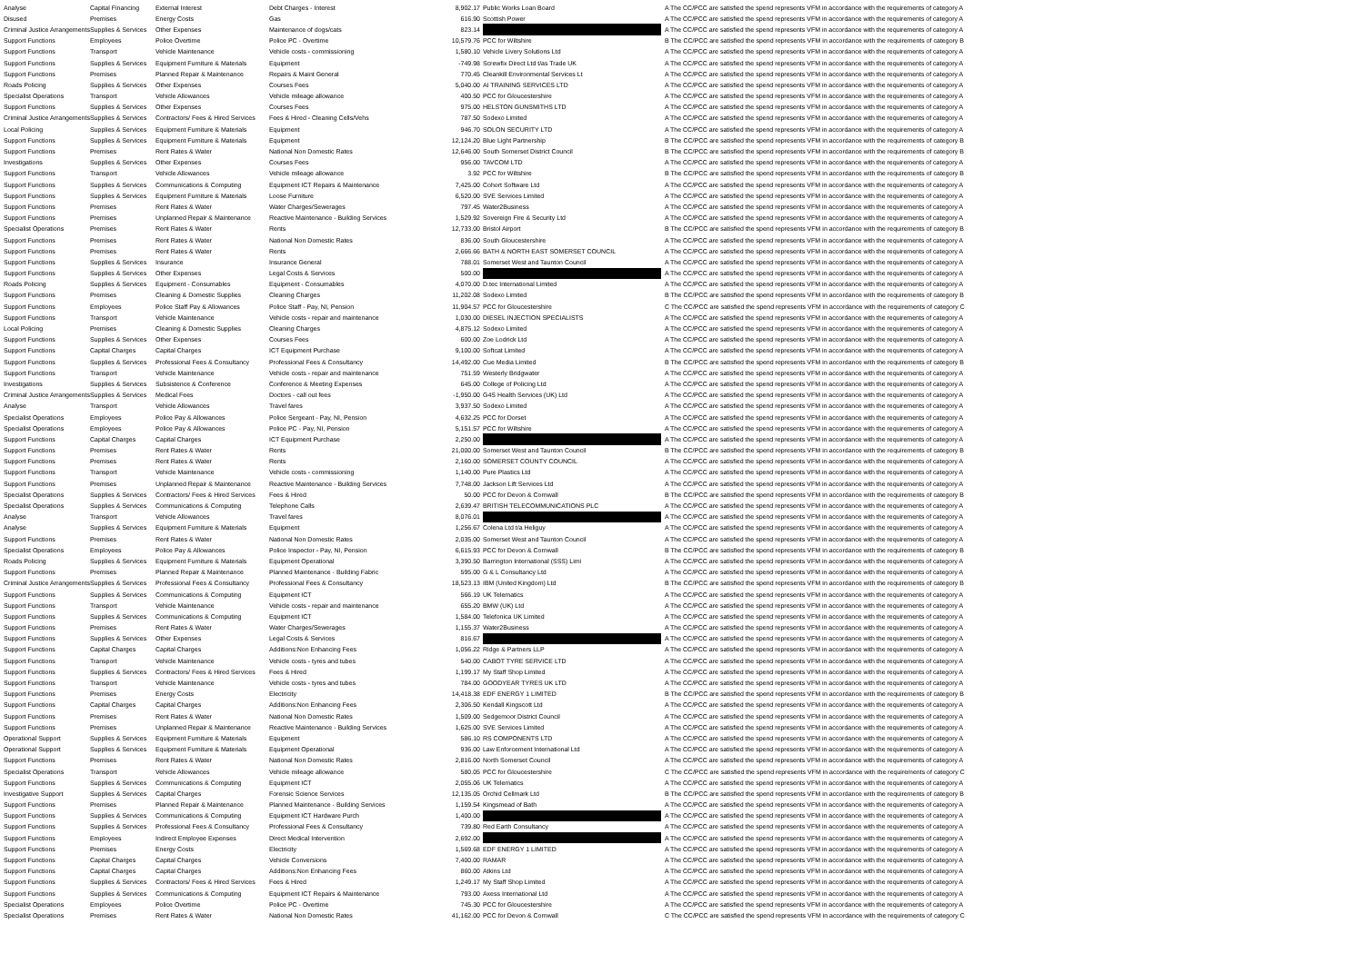| Analyse | Capital Financing | External Interest | Debt Charges - Interest | | 8,902.17 | Public Works Loan Board | A The CC/PCC are satisfied the spend represents VFM in accordance with the requirements of category A |
| Disused | Premises | Energy Costs | Gas | | 616.90 | Scottish Power | A The CC/PCC are satisfied the spend represents VFM in accordance with the requirements of category A |
| Criminal Justice Arrangements | Supplies & Services | Other Expenses | Maintenance of dogs/cats | | 823.14 | | A The CC/PCC are satisfied the spend represents VFM in accordance with the requirements of category A |
| Support Functions | Employees | Police Overtime | Police PC - Overtime | | 10,579.76 | PCC for Wiltshire | B The CC/PCC are satisfied the spend represents VFM in accordance with the requirements of category B |
| Support Functions | Transport | Vehicle Maintenance | Vehicle costs - commissioning | | 1,580.10 | Vehicle Livery Solutions Ltd | A The CC/PCC are satisfied the spend represents VFM in accordance with the requirements of category A |
| Support Functions | Supplies & Services | Equipment Furniture & Materials | Equipment | | -749.98 | Screwfix Direct Ltd t/as Trade UK | A The CC/PCC are satisfied the spend represents VFM in accordance with the requirements of category A |
| Support Functions | Premises | Planned Repair & Maintenance | Repairs & Maint General | | 770.45 | Cleankill Environmental Services Lt | A The CC/PCC are satisfied the spend represents VFM in accordance with the requirements of category A |
| Roads Policing | Supplies & Services | Other Expenses | Courses Fees | | 5,040.00 | AI TRAINING SERVICES LTD | A The CC/PCC are satisfied the spend represents VFM in accordance with the requirements of category A |
| Specialist Operations | Transport | Vehicle Allowances | Vehicle mileage allowance | | 400.50 | PCC for Gloucestershire | A The CC/PCC are satisfied the spend represents VFM in accordance with the requirements of category A |
| Support Functions | Supplies & Services | Other Expenses | Courses Fees | | 975.00 | HELSTON GUNSMITHS LTD | A The CC/PCC are satisfied the spend represents VFM in accordance with the requirements of category A |
| Criminal Justice Arrangements | Supplies & Services | Contractors/ Fees & Hired Services | Fees & Hired - Cleaning Cells/Vehs | | 787.50 | Sodexo Limited | A The CC/PCC are satisfied the spend represents VFM in accordance with the requirements of category A |
| Local Policing | Supplies & Services | Equipment Furniture & Materials | Equipment | | 946.70 | SOLON SECURITY LTD | A The CC/PCC are satisfied the spend represents VFM in accordance with the requirements of category A |
| Support Functions | Supplies & Services | Equipment Furniture & Materials | Equipment | | 12,124.20 | Blue Light Partnership | B The CC/PCC are satisfied the spend represents VFM in accordance with the requirements of category B |
| Support Functions | Premises | Rent Rates & Water | National Non Domestic Rates | | 12,646.00 | South Somerset District Council | B The CC/PCC are satisfied the spend represents VFM in accordance with the requirements of category B |
| Investigations | Supplies & Services | Other Expenses | Courses Fees | | 956.00 | TAVCOM LTD | A The CC/PCC are satisfied the spend represents VFM in accordance with the requirements of category A |
| Support Functions | Transport | Vehicle Allowances | Vehicle mileage allowance | | 3.92 | PCC for Wiltshire | B The CC/PCC are satisfied the spend represents VFM in accordance with the requirements of category B |
| Support Functions | Supplies & Services | Communications & Computing | Equipment ICT Repairs & Maintenance | | 7,425.00 | Cohort Software Ltd | A The CC/PCC are satisfied the spend represents VFM in accordance with the requirements of category A |
| Support Functions | Supplies & Services | Equipment Furniture & Materials | Loose Furniture | | 6,520.00 | SVE Services Limited | A The CC/PCC are satisfied the spend represents VFM in accordance with the requirements of category A |
| Support Functions | Premises | Rent Rates & Water | Water Charges/Sewerages | | 797.45 | Water2Business | A The CC/PCC are satisfied the spend represents VFM in accordance with the requirements of category A |
| Support Functions | Premises | Unplanned Repair & Maintenance | Reactive Maintenance - Building Services | | 1,529.92 | Sovereign Fire & Security Ltd | A The CC/PCC are satisfied the spend represents VFM in accordance with the requirements of category A |
| Specialist Operations | Premises | Rent Rates & Water | Rents | | 12,733.00 | Bristol Airport | B The CC/PCC are satisfied the spend represents VFM in accordance with the requirements of category B |
| Support Functions | Premises | Rent Rates & Water | National Non Domestic Rates | | 836.00 | South Gloucestershire | A The CC/PCC are satisfied the spend represents VFM in accordance with the requirements of category A |
| Support Functions | Premises | Rent Rates & Water | Rents | | 2,666.66 | BATH & NORTH EAST SOMERSET COUNCIL | A The CC/PCC are satisfied the spend represents VFM in accordance with the requirements of category A |
| Support Functions | Supplies & Services | Insurance | Insurance General | | 788.01 | Somerset West and Taunton Council | A The CC/PCC are satisfied the spend represents VFM in accordance with the requirements of category A |
| Support Functions | Supplies & Services | Other Expenses | Legal Costs & Services | | 500.00 | | A The CC/PCC are satisfied the spend represents VFM in accordance with the requirements of category A |
| Roads Policing | Supplies & Services | Equipment - Consumables | Equipment - Consumables | | 4,070.00 | D.tec International Limited | A The CC/PCC are satisfied the spend represents VFM in accordance with the requirements of category A |
| Support Functions | Premises | Cleaning & Domestic Supplies | Cleaning Charges | | 11,202.08 | Sodexo Limited | B The CC/PCC are satisfied the spend represents VFM in accordance with the requirements of category B |
| Support Functions | Employees | Police Staff Pay & Allowances | Police Staff - Pay, NI, Pension | | 11,904.57 | PCC for Gloucestershire | C The CC/PCC are satisfied the spend represents VFM in accordance with the requirements of category C |
| Support Functions | Transport | Vehicle Maintenance | Vehicle costs - repair and maintenance | | 1,030.00 | DIESEL INJECTION SPECIALISTS | A The CC/PCC are satisfied the spend represents VFM in accordance with the requirements of category A |
| Local Policing | Premises | Cleaning & Domestic Supplies | Cleaning Charges | | 4,875.12 | Sodexo Limited | A The CC/PCC are satisfied the spend represents VFM in accordance with the requirements of category A |
| Support Functions | Supplies & Services | Other Expenses | Courses Fees | | 600.00 | Zoe Lodrick Ltd | A The CC/PCC are satisfied the spend represents VFM in accordance with the requirements of category A |
| Support Functions | Capital Charges | Capital Charges | ICT Equipment Purchase | | 9,100.00 | Softcat Limited | A The CC/PCC are satisfied the spend represents VFM in accordance with the requirements of category A |
| Support Functions | Supplies & Services | Professional Fees & Consultancy | Professional Fees & Consultancy | | 14,492.00 | Cue Media Limited | B The CC/PCC are satisfied the spend represents VFM in accordance with the requirements of category B |
| Support Functions | Transport | Vehicle Maintenance | Vehicle costs - repair and maintenance | | 751.59 | Westerly Bridgwater | A The CC/PCC are satisfied the spend represents VFM in accordance with the requirements of category A |
| Investigations | Supplies & Services | Subsistence & Conference | Conference & Meeting Expenses | | 645.00 | College of Policing Ltd | A The CC/PCC are satisfied the spend represents VFM in accordance with the requirements of category A |
| Criminal Justice Arrangements | Supplies & Services | Medical Fees | Doctors - call out fees | | -1,950.00 | G4S Health Services (UK) Ltd | A The CC/PCC are satisfied the spend represents VFM in accordance with the requirements of category A |
| Analyse | Transport | Vehicle Allowances | Travel fares | | 3,937.50 | Sodexo Limited | A The CC/PCC are satisfied the spend represents VFM in accordance with the requirements of category A |
| Specialist Operations | Employees | Police Pay & Allowances | Police Sergeant - Pay, NI, Pension | | 4,632.25 | PCC for Dorset | A The CC/PCC are satisfied the spend represents VFM in accordance with the requirements of category A |
| Specialist Operations | Employees | Police Pay & Allowances | Police PC - Pay, NI, Pension | | 5,151.57 | PCC for Wiltshire | A The CC/PCC are satisfied the spend represents VFM in accordance with the requirements of category A |
| Support Functions | Capital Charges | Capital Charges | ICT Equipment Purchase | | 2,250.00 | | A The CC/PCC are satisfied the spend represents VFM in accordance with the requirements of category A |
| Support Functions | Premises | Rent Rates & Water | Rents | | 21,000.00 | Somerset West and Taunton Council | B The CC/PCC are satisfied the spend represents VFM in accordance with the requirements of category B |
| Support Functions | Premises | Rent Rates & Water | Rents | | 2,160.00 | SOMERSET COUNTY COUNCIL | A The CC/PCC are satisfied the spend represents VFM in accordance with the requirements of category A |
| Support Functions | Transport | Vehicle Maintenance | Vehicle costs - commissioning | | 1,140.00 | Pure Plastics Ltd | A The CC/PCC are satisfied the spend represents VFM in accordance with the requirements of category A |
| Support Functions | Premises | Unplanned Repair & Maintenance | Reactive Maintenance - Building Services | | 7,748.00 | Jackson Lift Services Ltd | A The CC/PCC are satisfied the spend represents VFM in accordance with the requirements of category A |
| Specialist Operations | Supplies & Services | Contractors/ Fees & Hired Services | Fees & Hired | | 50.00 | PCC for Devon & Cornwall | B The CC/PCC are satisfied the spend represents VFM in accordance with the requirements of category B |
| Specialist Operations | Supplies & Services | Communications & Computing | Telephone Calls | | 2,639.47 | BRITISH TELECOMMUNICATIONS PLC | A The CC/PCC are satisfied the spend represents VFM in accordance with the requirements of category A |
| Analyse | Transport | Vehicle Allowances | Travel fares | | 8,076.01 | | A The CC/PCC are satisfied the spend represents VFM in accordance with the requirements of category A |
| Analyse | Supplies & Services | Equipment Furniture & Materials | Equipment | | 1,256.67 | Colena Ltd t/a Heliguy | A The CC/PCC are satisfied the spend represents VFM in accordance with the requirements of category A |
| Support Functions | Premises | Rent Rates & Water | National Non Domestic Rates | | 2,035.00 | Somerset West and Taunton Council | A The CC/PCC are satisfied the spend represents VFM in accordance with the requirements of category A |
| Specialist Operations | Employees | Police Pay & Allowances | Police Inspector - Pay, NI, Pension | | 6,615.93 | PCC for Devon & Cornwall | B The CC/PCC are satisfied the spend represents VFM in accordance with the requirements of category B |
| Roads Policing | Supplies & Services | Equipment Furniture & Materials | Equipment Operational | | 3,390.50 | Barrington International (SSS) Limi | A The CC/PCC are satisfied the spend represents VFM in accordance with the requirements of category A |
| Support Functions | Premises | Planned Repair & Maintenance | Planned Maintenance - Building Fabric | | 595.00 | G & L Consultancy Ltd | A The CC/PCC are satisfied the spend represents VFM in accordance with the requirements of category A |
| Criminal Justice Arrangements | Supplies & Services | Professional Fees & Consultancy | Professional Fees & Consultancy | | 18,523.13 | IBM (United Kingdom) Ltd | B The CC/PCC are satisfied the spend represents VFM in accordance with the requirements of category B |
| Support Functions | Supplies & Services | Communications & Computing | Equipment ICT | | 566.19 | UK Telematics | A The CC/PCC are satisfied the spend represents VFM in accordance with the requirements of category A |
| Support Functions | Transport | Vehicle Maintenance | Vehicle costs - repair and maintenance | | 655.20 | BMW (UK) Ltd | A The CC/PCC are satisfied the spend represents VFM in accordance with the requirements of category A |
| Support Functions | Supplies & Services | Communications & Computing | Equipment ICT | | 1,584.00 | Telefonica UK Limited | A The CC/PCC are satisfied the spend represents VFM in accordance with the requirements of category A |
| Support Functions | Premises | Rent Rates & Water | Water Charges/Sewerages | | 1,155.37 | Water2Business | A The CC/PCC are satisfied the spend represents VFM in accordance with the requirements of category A |
| Support Functions | Supplies & Services | Other Expenses | Legal Costs & Services | | 816.67 | | A The CC/PCC are satisfied the spend represents VFM in accordance with the requirements of category A |
| Support Functions | Capital Charges | Capital Charges | Additions:Non Enhancing Fees | | 1,056.22 | Ridge & Partners LLP | A The CC/PCC are satisfied the spend represents VFM in accordance with the requirements of category A |
| Support Functions | Transport | Vehicle Maintenance | Vehicle costs - tyres and tubes | | 540.00 | CABOT TYRE SERVICE LTD | A The CC/PCC are satisfied the spend represents VFM in accordance with the requirements of category A |
| Support Functions | Supplies & Services | Contractors/ Fees & Hired Services | Fees & Hired | | 1,199.17 | My Staff Shop Limited | A The CC/PCC are satisfied the spend represents VFM in accordance with the requirements of category A |
| Support Functions | Transport | Vehicle Maintenance | Vehicle costs - tyres and tubes | | 784.00 | GOODYEAR TYRES UK LTD | A The CC/PCC are satisfied the spend represents VFM in accordance with the requirements of category A |
| Support Functions | Premises | Energy Costs | Electricity | | 14,418.38 | EDF ENERGY 1 LIMITED | B The CC/PCC are satisfied the spend represents VFM in accordance with the requirements of category B |
| Support Functions | Capital Charges | Capital Charges | Additions:Non Enhancing Fees | | 2,306.50 | Kendall Kingscott Ltd | A The CC/PCC are satisfied the spend represents VFM in accordance with the requirements of category A |
| Support Functions | Premises | Rent Rates & Water | National Non Domestic Rates | | 1,509.00 | Sedgemoor District Council | A The CC/PCC are satisfied the spend represents VFM in accordance with the requirements of category A |
| Support Functions | Premises | Unplanned Repair & Maintenance | Reactive Maintenance - Building Services | | 1,625.00 | SVE Services Limited | A The CC/PCC are satisfied the spend represents VFM in accordance with the requirements of category A |
| Operational Support | Supplies & Services | Equipment Furniture & Materials | Equipment | | 586.10 | RS COMPONENTS LTD | A The CC/PCC are satisfied the spend represents VFM in accordance with the requirements of category A |
| Operational Support | Supplies & Services | Equipment Furniture & Materials | Equipment Operational | | 936.00 | Law Enforcement International Ltd | A The CC/PCC are satisfied the spend represents VFM in accordance with the requirements of category A |
| Support Functions | Premises | Rent Rates & Water | National Non Domestic Rates | | 2,816.00 | North Somerset Council | A The CC/PCC are satisfied the spend represents VFM in accordance with the requirements of category A |
| Specialist Operations | Transport | Vehicle Allowances | Vehicle mileage allowance | | 580.05 | PCC for Gloucestershire | C The CC/PCC are satisfied the spend represents VFM in accordance with the requirements of category C |
| Support Functions | Supplies & Services | Communications & Computing | Equipment ICT | | 2,055.06 | UK Telematics | A The CC/PCC are satisfied the spend represents VFM in accordance with the requirements of category A |
| Investigative Support | Supplies & Services | Capital Charges | Forensic Science Services | | 12,135.05 | Orchid Cellmark Ltd | B The CC/PCC are satisfied the spend represents VFM in accordance with the requirements of category B |
| Support Functions | Premises | Planned Repair & Maintenance | Planned Maintenance - Building Services | | 1,159.54 | Kingsmead of Bath | A The CC/PCC are satisfied the spend represents VFM in accordance with the requirements of category A |
| Support Functions | Supplies & Services | Communications & Computing | Equipment ICT Hardware Purch | | 1,400.00 | | A The CC/PCC are satisfied the spend represents VFM in accordance with the requirements of category A |
| Support Functions | Supplies & Services | Professional Fees & Consultancy | Professional Fees & Consultancy | | 739.80 | Red Earth Consultancy | A The CC/PCC are satisfied the spend represents VFM in accordance with the requirements of category A |
| Support Functions | Employees | Indirect Employee Expenses | Direct Medical Intervention | | 2,692.00 | | A The CC/PCC are satisfied the spend represents VFM in accordance with the requirements of category A |
| Support Functions | Premises | Energy Costs | Electricity | | 1,569.68 | EDF ENERGY 1 LIMITED | A The CC/PCC are satisfied the spend represents VFM in accordance with the requirements of category A |
| Support Functions | Capital Charges | Capital Charges | Vehicle Conversions | | 7,400.00 | RAMAR | A The CC/PCC are satisfied the spend represents VFM in accordance with the requirements of category A |
| Support Functions | Capital Charges | Capital Charges | Additions:Non Enhancing Fees | | 860.00 | Atkins Ltd | A The CC/PCC are satisfied the spend represents VFM in accordance with the requirements of category A |
| Support Functions | Supplies & Services | Contractors/ Fees & Hired Services | Fees & Hired | | 1,249.17 | My Staff Shop Limited | A The CC/PCC are satisfied the spend represents VFM in accordance with the requirements of category A |
| Support Functions | Supplies & Services | Communications & Computing | Equipment ICT Repairs & Maintenance | | 793.00 | Axess International Ltd | A The CC/PCC are satisfied the spend represents VFM in accordance with the requirements of category A |
| Specialist Operations | Employees | Police Overtime | Police PC - Overtime | | 745.30 | PCC for Gloucestershire | A The CC/PCC are satisfied the spend represents VFM in accordance with the requirements of category A |
| Specialist Operations | Premises | Rent Rates & Water | National Non Domestic Rates | | 41,162.00 | PCC for Devon & Cornwall | C The CC/PCC are satisfied the spend represents VFM in accordance with the requirements of category C |